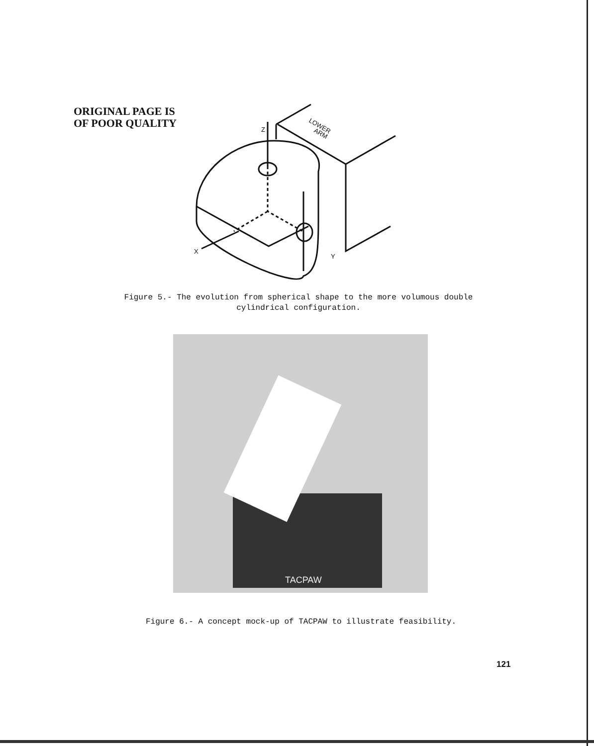ORIGINAL PAGE IS
OF POOR QUALITY
Z
X
Y
LOWER
ARM
Figure 5.- The evolution from spherical shape to the more volumous double cylindrical configuration.
TACPAW
Figure 6.- A concept mock-up of TACPAW to illustrate feasibility.
121